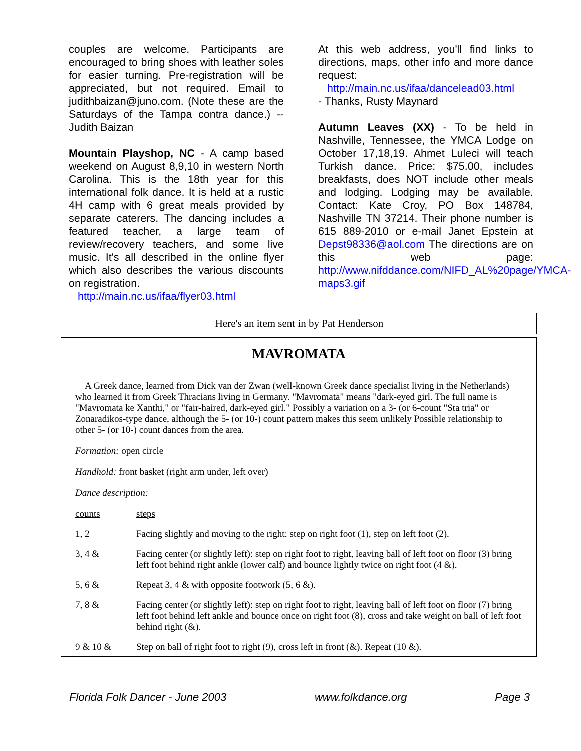couples are welcome. Participants are encouraged to bring shoes with leather soles for easier turning. Pre-registration will be appreciated, but not required. Email to judithbaizan@juno.com. (Note these are the Saturdays of the Tampa contra dance.) -- Judith Baizan
Mountain Playshop, NC - A camp based weekend on August 8,9,10 in western North Carolina. This is the 18th year for this international folk dance. It is held at a rustic 4H camp with 6 great meals provided by separate caterers. The dancing includes a featured teacher, a large team of review/recovery teachers, and some live music. It's all described in the online flyer which also describes the various discounts on registration.
http://main.nc.us/ifaa/flyer03.html
At this web address, you'll find links to directions, maps, other info and more dance request:
http://main.nc.us/ifaa/dancelead03.html
- Thanks, Rusty Maynard
Autumn Leaves (XX) - To be held in Nashville, Tennessee, the YMCA Lodge on October 17,18,19. Ahmet Luleci will teach Turkish dance. Price: $75.00, includes breakfasts, does NOT include other meals and lodging. Lodging may be available. Contact: Kate Croy, PO Box 148784, Nashville TN 37214. Their phone number is 615 889-2010 or e-mail Janet Epstein at Depst98336@aol.com The directions are on this web page: http://www.nifddance.com/NIFD_AL%20page/YMCA-maps3.gif
Here's an item sent in by Pat Henderson
MAVROMATA
A Greek dance, learned from Dick van der Zwan (well-known Greek dance specialist living in the Netherlands) who learned it from Greek Thracians living in Germany. "Mavromata" means "dark-eyed girl. The full name is "Mavromata ke Xanthi," or "fair-haired, dark-eyed girl." Possibly a variation on a 3- (or 6-count "Sta tria" or Zonaradikos-type dance, although the 5- (or 10-) count pattern makes this seem unlikely Possible relationship to other 5- (or 10-) count dances from the area.
Formation: open circle
Handhold: front basket (right arm under, left over)
Dance description:
| counts | steps |
| 1, 2 | Facing slightly and moving to the right: step on right foot (1), step on left foot (2). |
| 3, 4 & | Facing center (or slightly left): step on right foot to right, leaving ball of left foot on floor (3) bring left foot behind right ankle (lower calf) and bounce lightly twice on right foot (4 &). |
| 5, 6 & | Repeat 3, 4 & with opposite footwork (5, 6 &). |
| 7, 8 & | Facing center (or slightly left): step on right foot to right, leaving ball of left foot on floor (7) bring left foot behind left ankle and bounce once on right foot (8), cross and take weight on ball of left foot behind right (&). |
| 9 & 10 & | Step on ball of right foot to right (9), cross left in front (&). Repeat (10 &). |
Florida Folk Dancer - June 2003 www.folkdance.org Page 3